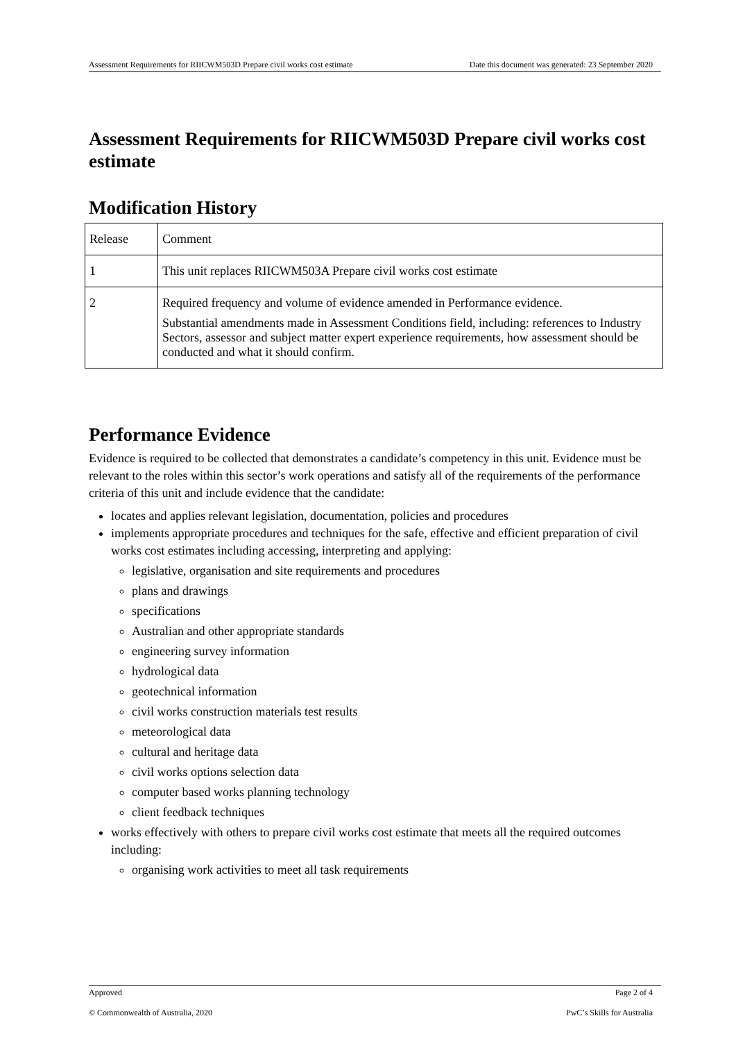Assessment Requirements for RIICWM503D Prepare civil works cost estimate Date this document was generated: 23 September 2020
Assessment Requirements for RIICWM503D Prepare civil works cost estimate
Modification History
| Release | Comment |
| 1 | This unit replaces RIICWM503A Prepare civil works cost estimate |
| 2 | Required frequency and volume of evidence amended in Performance evidence. Substantial amendments made in Assessment Conditions field, including: references to Industry Sectors, assessor and subject matter expert experience requirements, how assessment should be conducted and what it should confirm. |
Performance Evidence
Evidence is required to be collected that demonstrates a candidate’s competency in this unit. Evidence must be relevant to the roles within this sector’s work operations and satisfy all of the requirements of the performance criteria of this unit and include evidence that the candidate:
locates and applies relevant legislation, documentation, policies and procedures
implements appropriate procedures and techniques for the safe, effective and efficient preparation of civil works cost estimates including accessing, interpreting and applying:
legislative, organisation and site requirements and procedures
plans and drawings
specifications
Australian and other appropriate standards
engineering survey information
hydrological data
geotechnical information
civil works construction materials test results
meteorological data
cultural and heritage data
civil works options selection data
computer based works planning technology
client feedback techniques
works effectively with others to prepare civil works cost estimate that meets all the required outcomes including:
organising work activities to meet all task requirements
Approved Page 2 of 4
© Commonwealth of Australia, 2020 PwC’s Skills for Australia